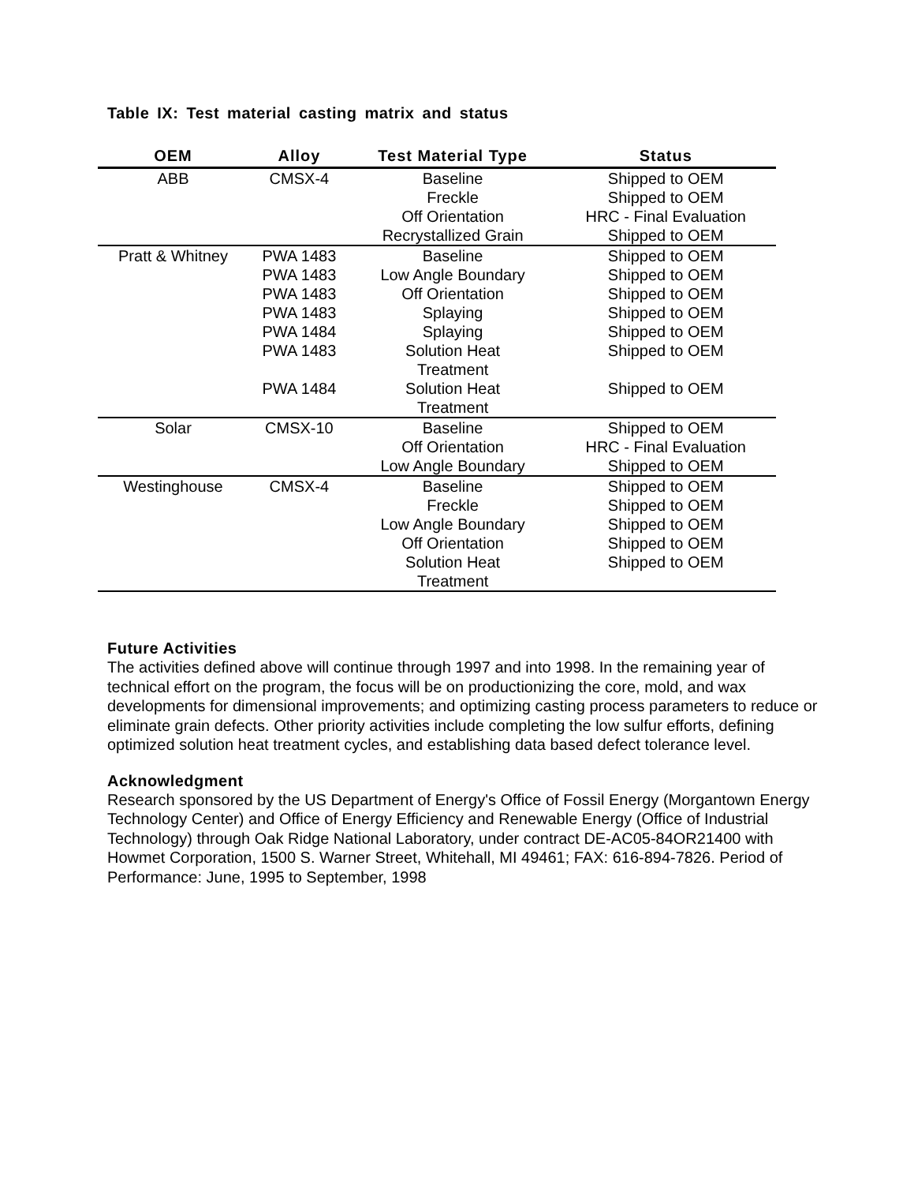Table IX: Test material casting matrix and status
| OEM | Alloy | Test Material Type | Status |
| --- | --- | --- | --- |
| ABB | CMSX-4 | Baseline | Shipped to OEM |
| | | Freckle | Shipped to OEM |
| | | Off Orientation | HRC - Final Evaluation |
| | | Recrystallized Grain | Shipped to OEM |
| Pratt & Whitney | PWA 1483 | Baseline | Shipped to OEM |
| | PWA 1483 | Low Angle Boundary | Shipped to OEM |
| | PWA 1483 | Off Orientation | Shipped to OEM |
| | PWA 1483 | Splaying | Shipped to OEM |
| | PWA 1484 | Splaying | Shipped to OEM |
| | PWA 1483 | Solution Heat Treatment | Shipped to OEM |
| | PWA 1484 | Solution Heat Treatment | Shipped to OEM |
| Solar | CMSX-10 | Baseline | Shipped to OEM |
| | | Off Orientation | HRC - Final Evaluation |
| | | Low Angle Boundary | Shipped to OEM |
| Westinghouse | CMSX-4 | Baseline | Shipped to OEM |
| | | Freckle | Shipped to OEM |
| | | Low Angle Boundary | Shipped to OEM |
| | | Off Orientation | Shipped to OEM |
| | | Solution Heat Treatment | Shipped to OEM |
Future Activities
The activities defined above will continue through 1997 and into 1998. In the remaining year of technical effort on the program, the focus will be on productionizing the core, mold, and wax developments for dimensional improvements; and optimizing casting process parameters to reduce or eliminate grain defects. Other priority activities include completing the low sulfur efforts, defining optimized solution heat treatment cycles, and establishing data based defect tolerance level.
Acknowledgment
Research sponsored by the US Department of Energy's Office of Fossil Energy (Morgantown Energy Technology Center) and Office of Energy Efficiency and Renewable Energy (Office of Industrial Technology) through Oak Ridge National Laboratory, under contract DE-AC05-84OR21400 with Howmet Corporation, 1500 S. Warner Street, Whitehall, MI 49461; FAX: 616-894-7826. Period of Performance: June, 1995 to September, 1998